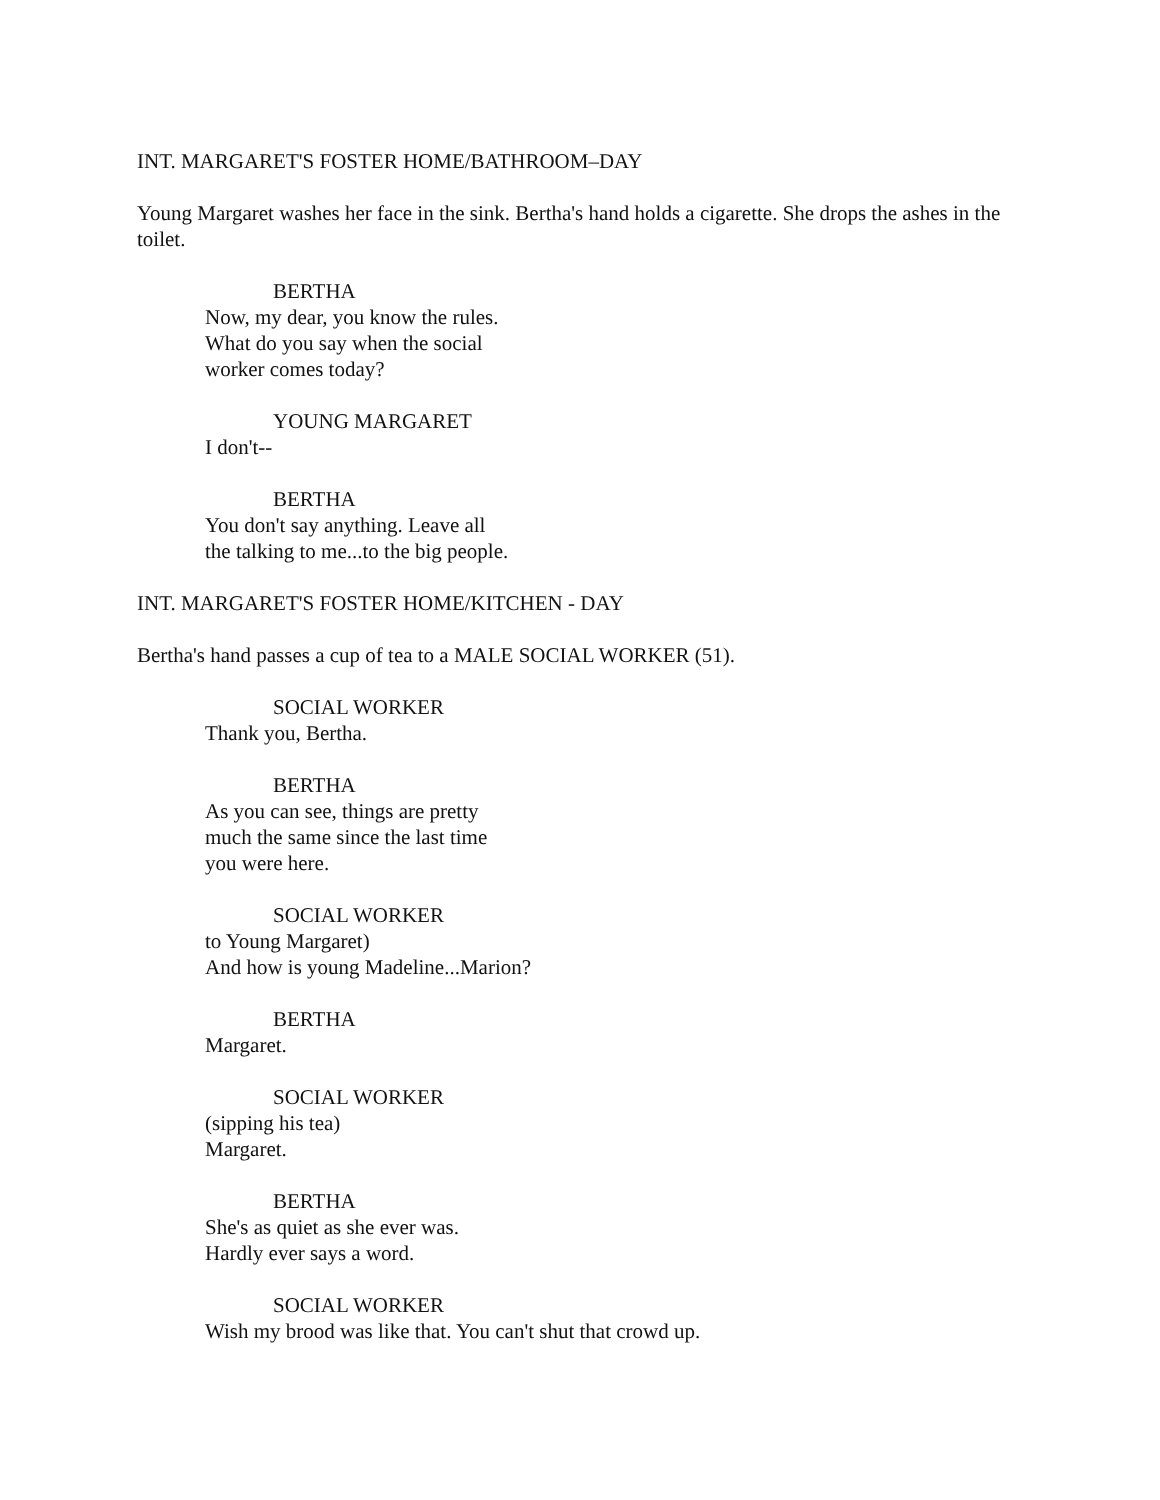INT. MARGARET'S FOSTER HOME/BATHROOM–DAY
Young Margaret washes her face in the sink. Bertha's hand holds a cigarette. She drops the ashes in the toilet.
BERTHA
Now, my dear, you know the rules.
What do you say when the social
worker comes today?
YOUNG MARGARET
I don't--
BERTHA
You don't say anything. Leave all
the talking to me...to the big people.
INT. MARGARET'S FOSTER HOME/KITCHEN - DAY
Bertha's hand passes a cup of tea to a MALE SOCIAL WORKER (51).
SOCIAL WORKER
Thank you, Bertha.
BERTHA
As you can see, things are pretty
much the same since the last time
you were here.
SOCIAL WORKER
to Young Margaret)
And how is young Madeline...Marion?
BERTHA
Margaret.
SOCIAL WORKER
(sipping his tea)
Margaret.
BERTHA
She's as quiet as she ever was.
Hardly ever says a word.
SOCIAL WORKER
Wish my brood was like that. You can't shut that crowd up.